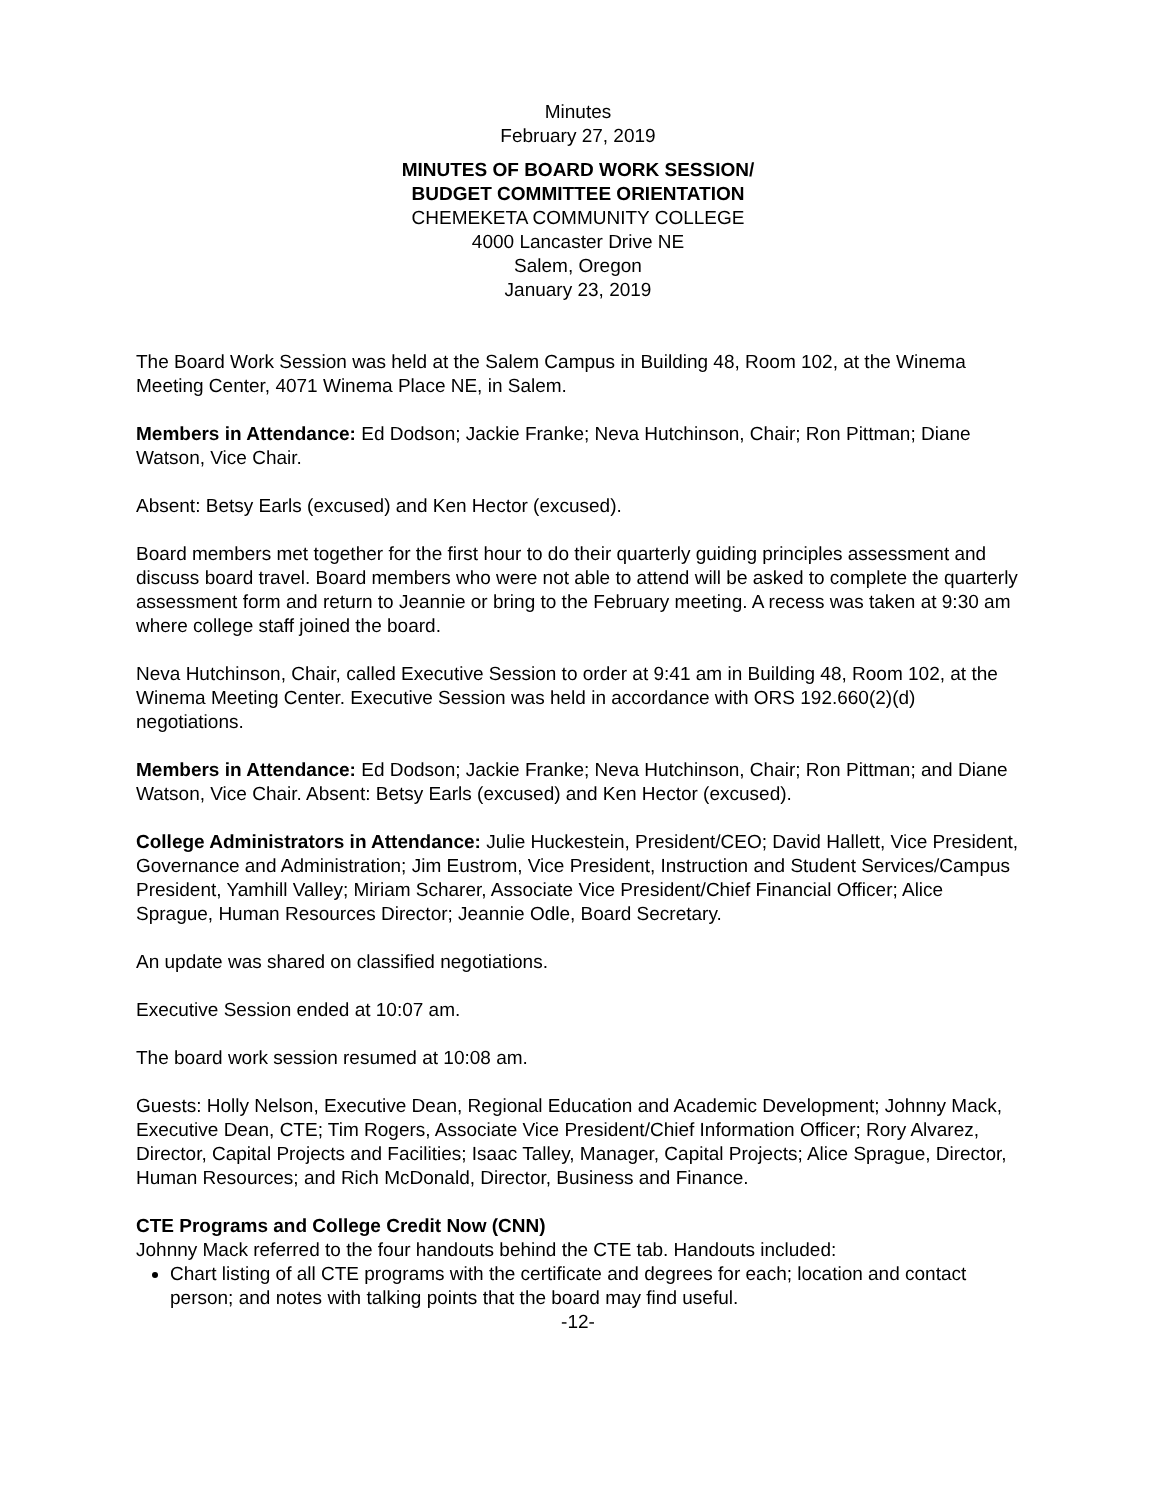Minutes
February 27, 2019
MINUTES OF BOARD WORK SESSION/
BUDGET COMMITTEE ORIENTATION
CHEMEKETA COMMUNITY COLLEGE
4000 Lancaster Drive NE
Salem, Oregon
January 23, 2019
The Board Work Session was held at the Salem Campus in Building 48, Room 102, at the Winema Meeting Center, 4071 Winema Place NE, in Salem.
Members in Attendance: Ed Dodson; Jackie Franke; Neva Hutchinson, Chair; Ron Pittman; Diane Watson, Vice Chair.
Absent: Betsy Earls (excused) and Ken Hector (excused).
Board members met together for the first hour to do their quarterly guiding principles assessment and discuss board travel. Board members who were not able to attend will be asked to complete the quarterly assessment form and return to Jeannie or bring to the February meeting. A recess was taken at 9:30 am where college staff joined the board.
Neva Hutchinson, Chair, called Executive Session to order at 9:41 am in Building 48, Room 102, at the Winema Meeting Center. Executive Session was held in accordance with ORS 192.660(2)(d) negotiations.
Members in Attendance: Ed Dodson; Jackie Franke; Neva Hutchinson, Chair; Ron Pittman; and Diane Watson, Vice Chair. Absent: Betsy Earls (excused) and Ken Hector (excused).
College Administrators in Attendance: Julie Huckestein, President/CEO; David Hallett, Vice President, Governance and Administration; Jim Eustrom, Vice President, Instruction and Student Services/Campus President, Yamhill Valley; Miriam Scharer, Associate Vice President/Chief Financial Officer; Alice Sprague, Human Resources Director; Jeannie Odle, Board Secretary.
An update was shared on classified negotiations.
Executive Session ended at 10:07 am.
The board work session resumed at 10:08 am.
Guests: Holly Nelson, Executive Dean, Regional Education and Academic Development; Johnny Mack, Executive Dean, CTE; Tim Rogers, Associate Vice President/Chief Information Officer; Rory Alvarez, Director, Capital Projects and Facilities; Isaac Talley, Manager, Capital Projects; Alice Sprague, Director, Human Resources; and Rich McDonald, Director, Business and Finance.
CTE Programs and College Credit Now (CNN)
Johnny Mack referred to the four handouts behind the CTE tab. Handouts included:
Chart listing of all CTE programs with the certificate and degrees for each; location and contact person; and notes with talking points that the board may find useful.
-12-